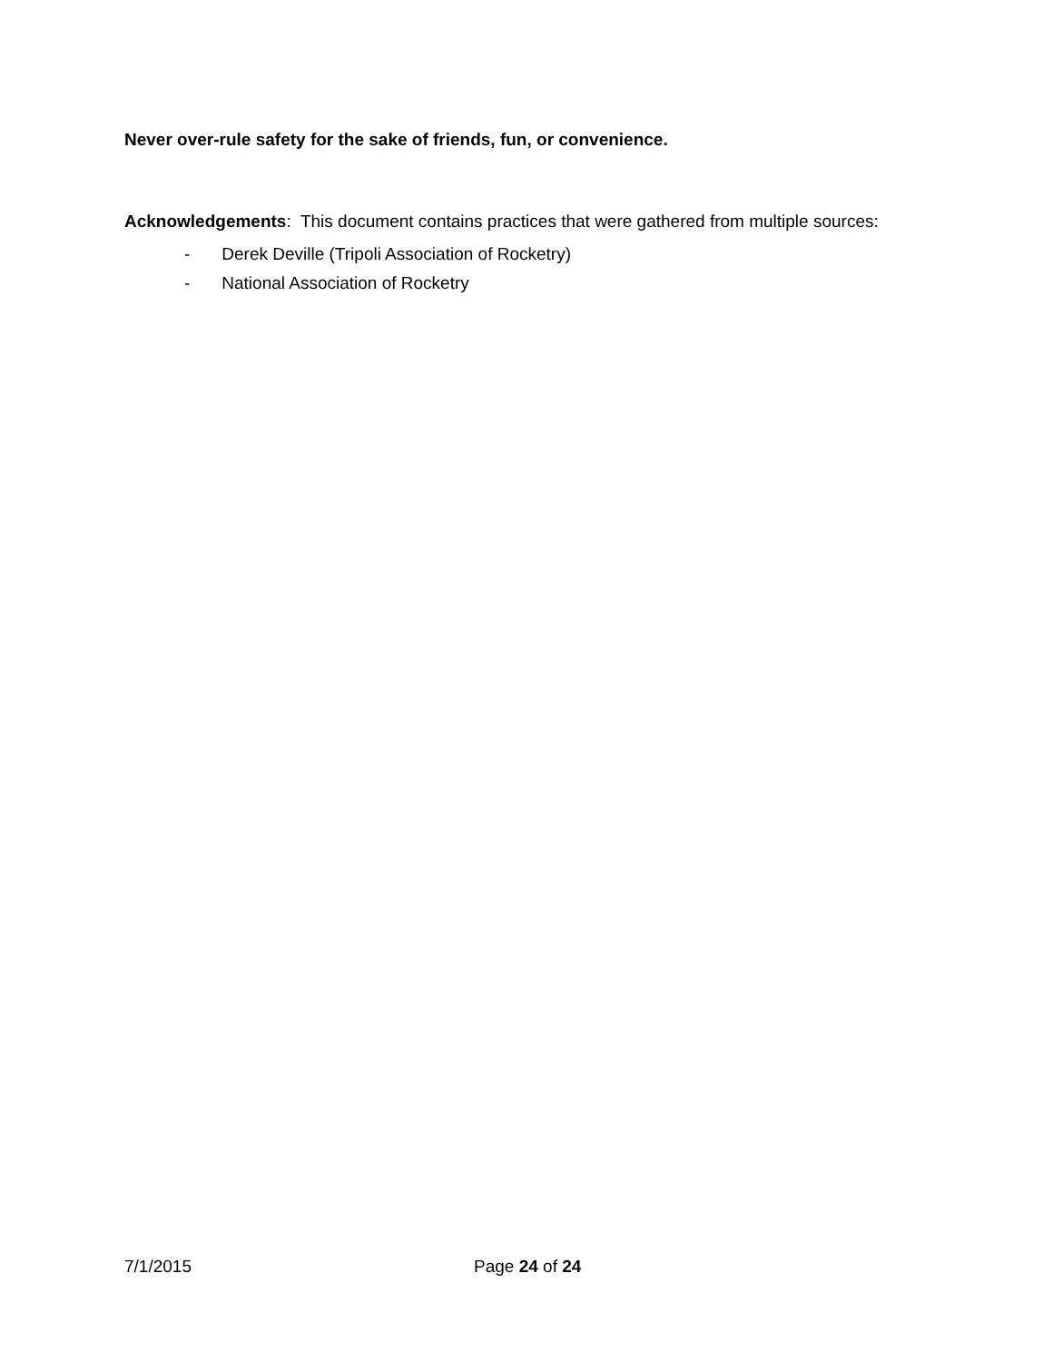Never over-rule safety for the sake of friends, fun, or convenience.
Acknowledgements: This document contains practices that were gathered from multiple sources:
- Derek Deville (Tripoli Association of Rocketry)
- National Association of Rocketry
7/1/2015 Page 24 of 24